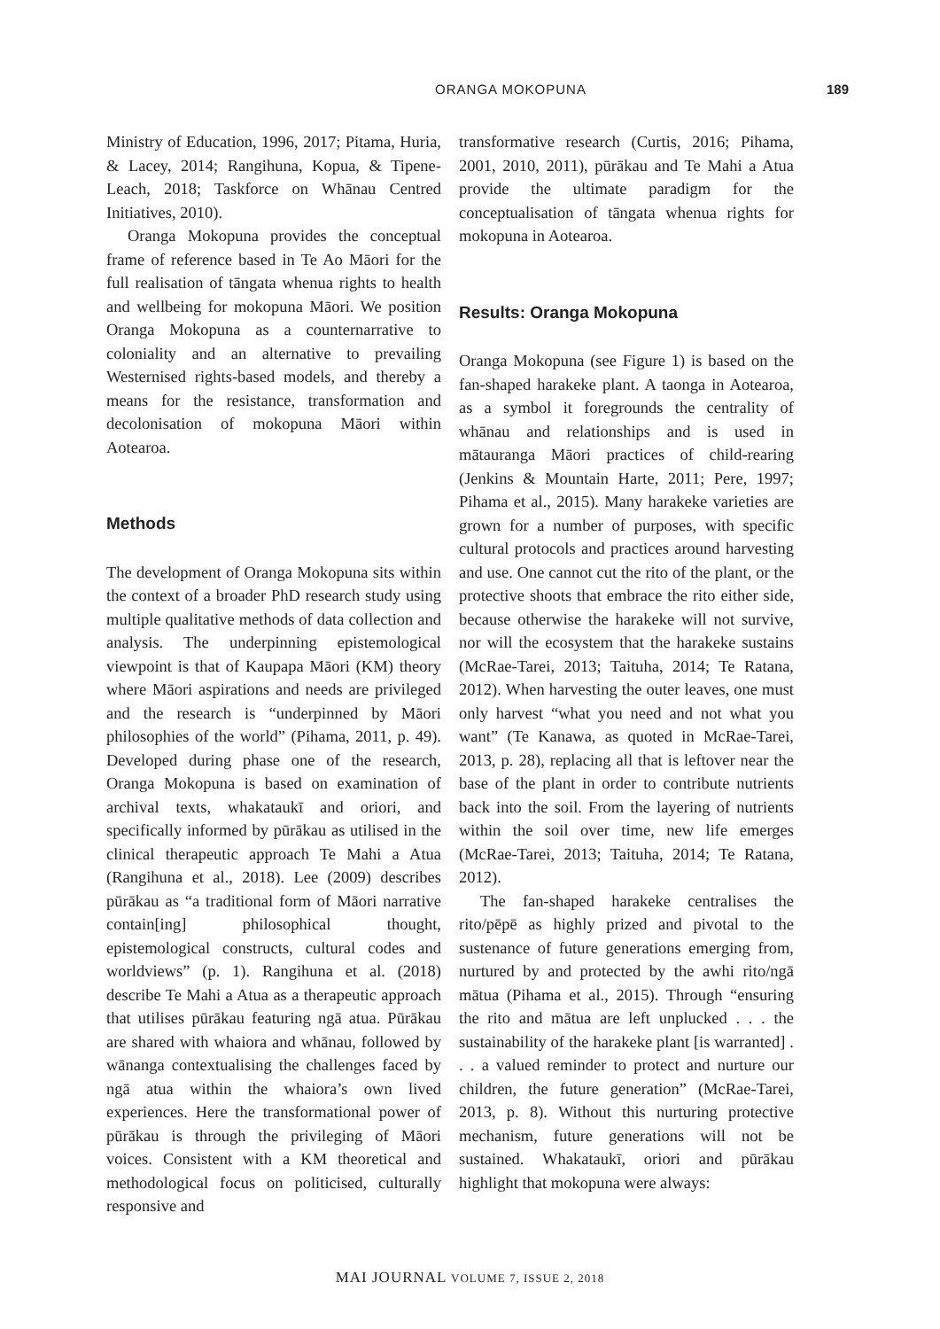ORANGA MOKOPUNA 189
Ministry of Education, 1996, 2017; Pitama, Huria, & Lacey, 2014; Rangihuna, Kopua, & Tipene-Leach, 2018; Taskforce on Whānau Centred Initiatives, 2010).
Oranga Mokopuna provides the conceptual frame of reference based in Te Ao Māori for the full realisation of tāngata whenua rights to health and wellbeing for mokopuna Māori. We position Oranga Mokopuna as a counternarrative to coloniality and an alternative to prevailing Westernised rights-based models, and thereby a means for the resistance, transformation and decolonisation of mokopuna Māori within Aotearoa.
Methods
The development of Oranga Mokopuna sits within the context of a broader PhD research study using multiple qualitative methods of data collection and analysis. The underpinning epistemological viewpoint is that of Kaupapa Māori (KM) theory where Māori aspirations and needs are privileged and the research is “underpinned by Māori philosophies of the world” (Pihama, 2011, p. 49). Developed during phase one of the research, Oranga Mokopuna is based on examination of archival texts, whakataukī and oriori, and specifically informed by pūrākau as utilised in the clinical therapeutic approach Te Mahi a Atua (Rangihuna et al., 2018). Lee (2009) describes pūrākau as “a traditional form of Māori narrative contain[ing] philosophical thought, epistemological constructs, cultural codes and worldviews” (p. 1). Rangihuna et al. (2018) describe Te Mahi a Atua as a therapeutic approach that utilises pūrākau featuring ngā atua. Pūrākau are shared with whaiora and whānau, followed by wānanga contextualising the challenges faced by ngā atua within the whaiora’s own lived experiences. Here the transformational power of pūrākau is through the privileging of Māori voices. Consistent with a KM theoretical and methodological focus on politicised, culturally responsive and
transformative research (Curtis, 2016; Pihama, 2001, 2010, 2011), pūrākau and Te Mahi a Atua provide the ultimate paradigm for the conceptualisation of tāngata whenua rights for mokopuna in Aotearoa.
Results: Oranga Mokopuna
Oranga Mokopuna (see Figure 1) is based on the fan-shaped harakeke plant. A taonga in Aotearoa, as a symbol it foregrounds the centrality of whānau and relationships and is used in mātauranga Māori practices of child-rearing (Jenkins & Mountain Harte, 2011; Pere, 1997; Pihama et al., 2015). Many harakeke varieties are grown for a number of purposes, with specific cultural protocols and practices around harvesting and use. One cannot cut the rito of the plant, or the protective shoots that embrace the rito either side, because otherwise the harakeke will not survive, nor will the ecosystem that the harakeke sustains (McRae-Tarei, 2013; Taituha, 2014; Te Ratana, 2012). When harvesting the outer leaves, one must only harvest “what you need and not what you want” (Te Kanawa, as quoted in McRae-Tarei, 2013, p. 28), replacing all that is leftover near the base of the plant in order to contribute nutrients back into the soil. From the layering of nutrients within the soil over time, new life emerges (McRae-Tarei, 2013; Taituha, 2014; Te Ratana, 2012).
The fan-shaped harakeke centralises the rito/pēpē as highly prized and pivotal to the sustenance of future generations emerging from, nurtured by and protected by the awhi rito/ngā mātua (Pihama et al., 2015). Through “ensuring the rito and mātua are left unplucked . . . the sustainability of the harakeke plant [is warranted] . . . a valued reminder to protect and nurture our children, the future generation” (McRae-Tarei, 2013, p. 8). Without this nurturing protective mechanism, future generations will not be sustained. Whakataukī, oriori and pūrākau highlight that mokopuna were always:
MAI JOURNAL VOLUME 7, ISSUE 2, 2018